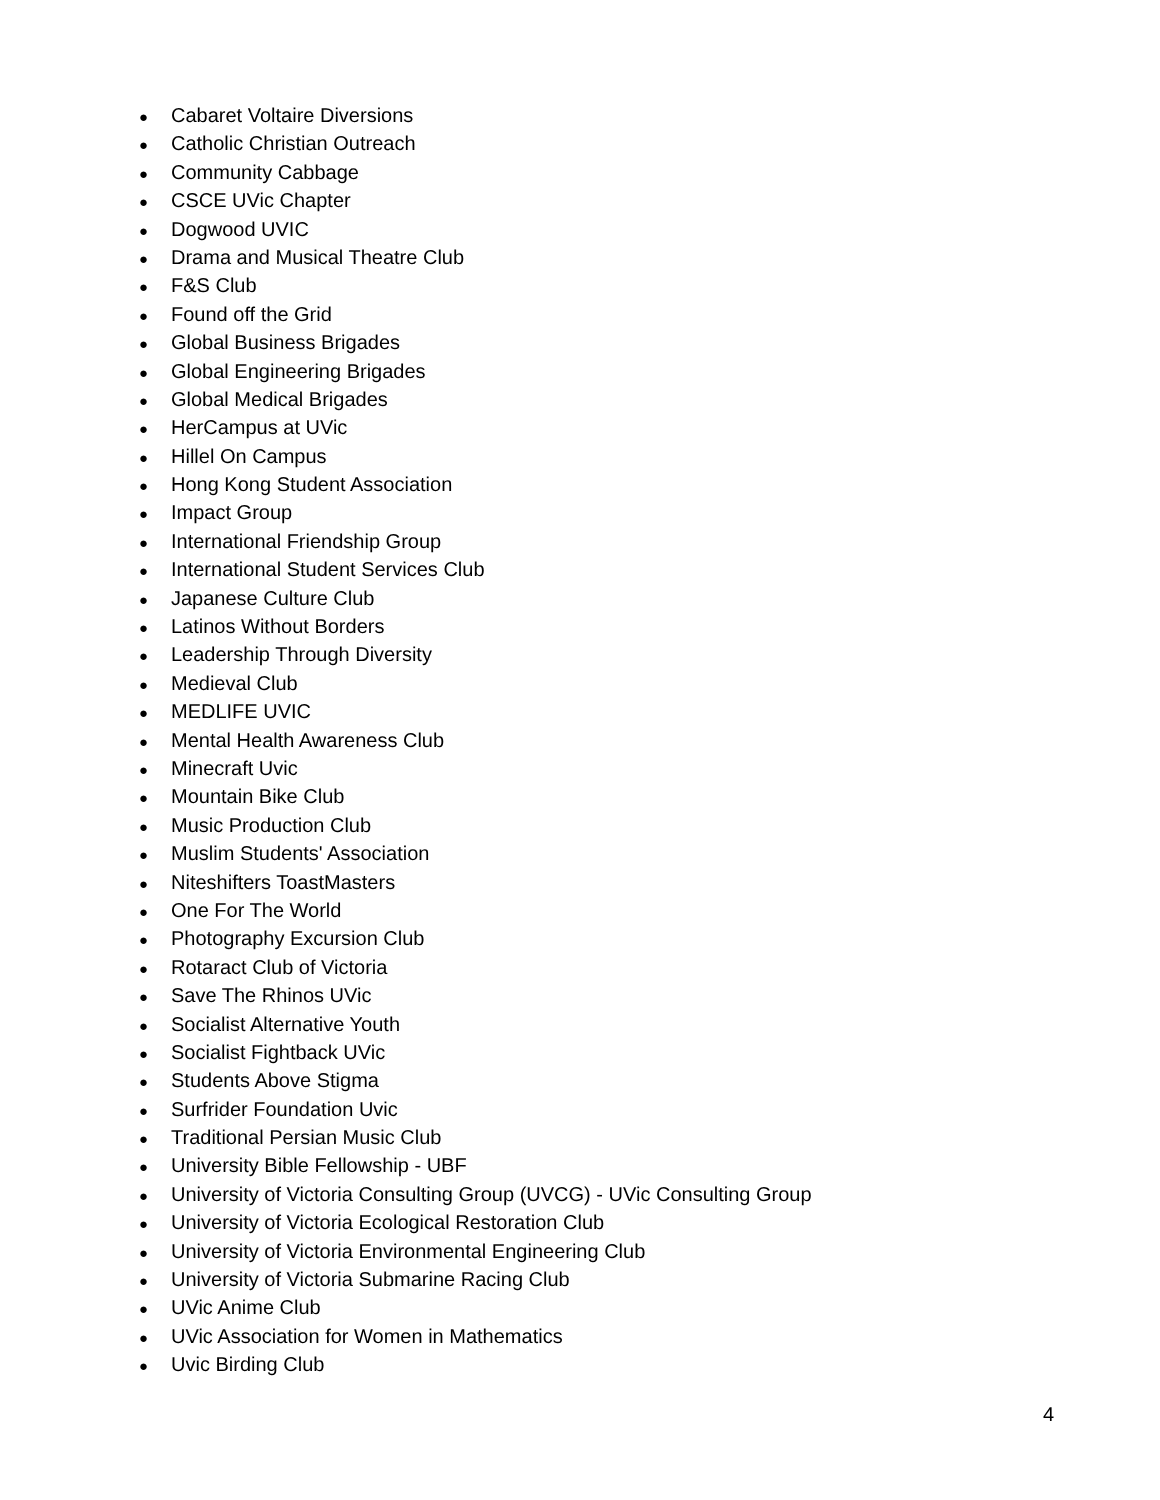● Cabaret Voltaire Diversions
● Catholic Christian Outreach
● Community Cabbage
● CSCE UVic Chapter
● Dogwood UVIC
● Drama and Musical Theatre Club
● F&S Club
● Found off the Grid
● Global Business Brigades
● Global Engineering Brigades
● Global Medical Brigades
● HerCampus at UVic
● Hillel On Campus
● Hong Kong Student Association
● Impact Group
● International Friendship Group
● International Student Services Club
● Japanese Culture Club
● Latinos Without Borders
● Leadership Through Diversity
● Medieval Club
● MEDLIFE UVIC
● Mental Health Awareness Club
● Minecraft Uvic
● Mountain Bike Club
● Music Production Club
● Muslim Students' Association
● Niteshifters ToastMasters
● One For The World
● Photography Excursion Club
● Rotaract Club of Victoria
● Save The Rhinos UVic
● Socialist Alternative Youth
● Socialist Fightback UVic
● Students Above Stigma
● Surfrider Foundation Uvic
● Traditional Persian Music Club
● University Bible Fellowship - UBF
● University of Victoria Consulting Group (UVCG) - UVic Consulting Group
● University of Victoria Ecological Restoration Club
● University of Victoria Environmental Engineering Club
● University of Victoria Submarine Racing Club
● UVic Anime Club
● UVic Association for Women in Mathematics
● Uvic Birding Club
4